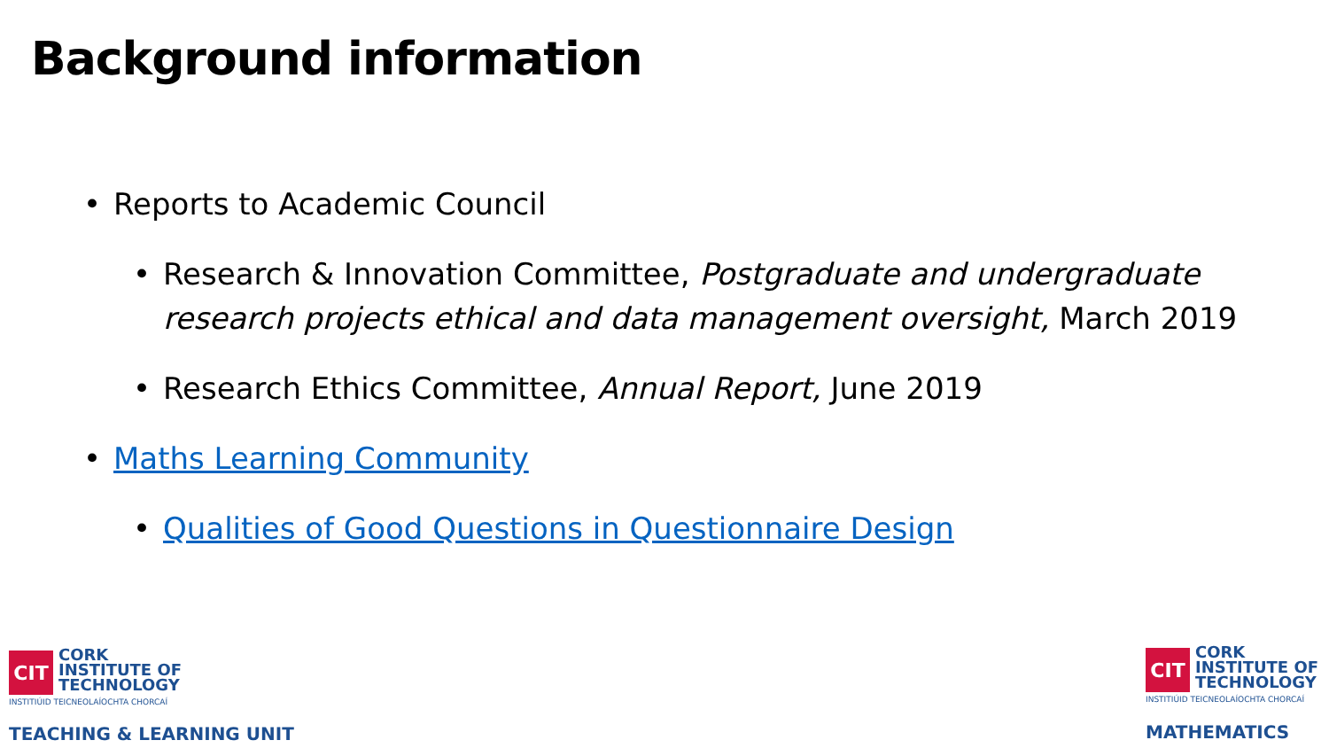Background information
• Reports to Academic Council
• Research & Innovation Committee, Postgraduate and undergraduate research projects ethical and data management oversight, March 2019
• Research Ethics Committee, Annual Report, June 2019
• Maths Learning Community
• Qualities of Good Questions in Questionnaire Design
CIT
CORK
INSTITUTE OF
TECHNOLOGY
INSTITIÚID TEICNEOLAÍOCHTA CHORCAÍ
TEACHING & LEARNING UNIT
CIT
CORK
INSTITUTE OF
TECHNOLOGY
INSTITIÚID TEICNEOLAÍOCHTA CHORCAÍ
MATHEMATICS